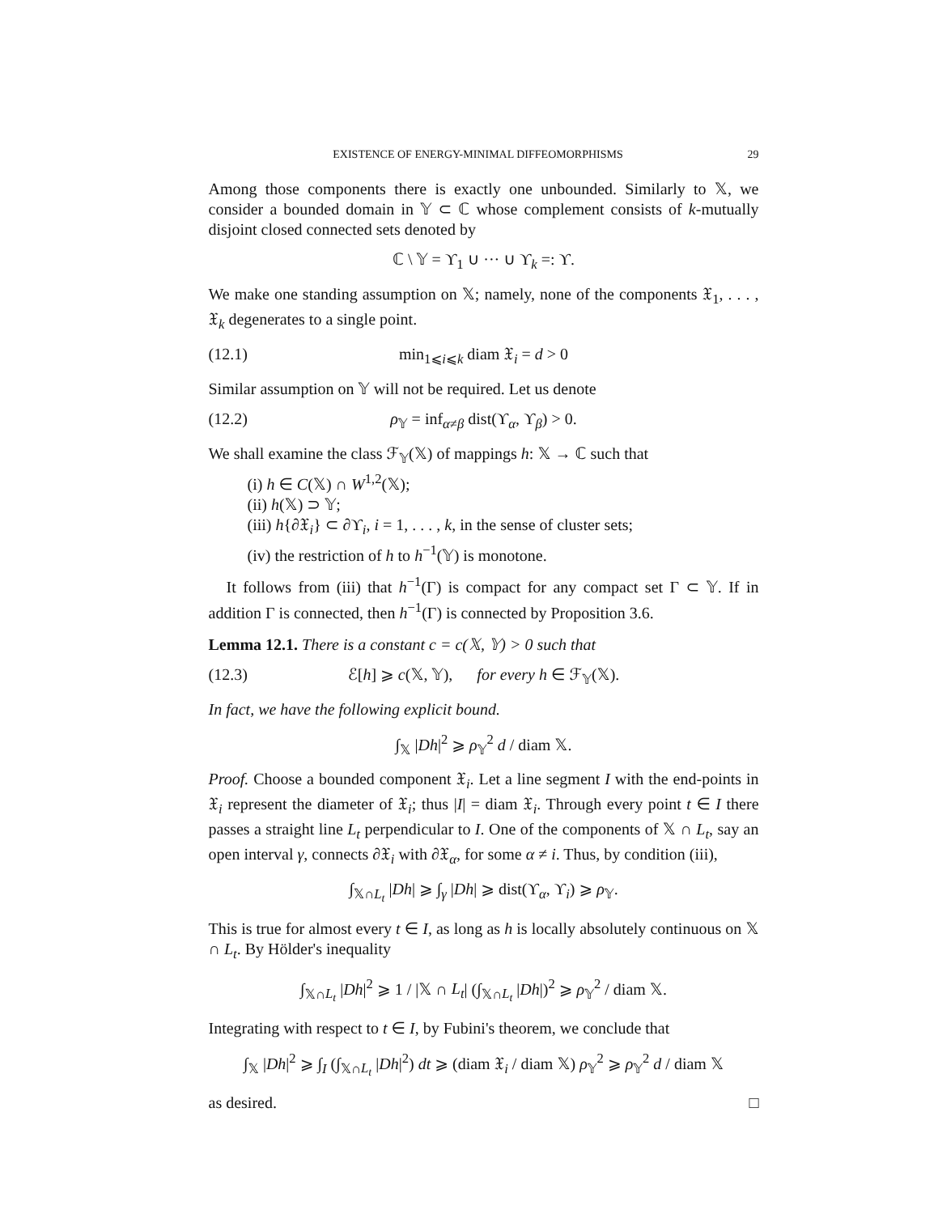EXISTENCE OF ENERGY-MINIMAL DIFFEOMORPHISMS 29
Among those components there is exactly one unbounded. Similarly to 𝕏, we consider a bounded domain in 𝕐 ⊂ ℂ whose complement consists of k-mutually disjoint closed connected sets denoted by
ℂ \ 𝕐 = ϒ<sub>1</sub> ∪ ··· ∪ ϒ<sub>k</sub> =: ϒ.
We make one standing assumption on 𝕏; namely, none of the components 𝔛<sub>1</sub>, . . . , 𝔛<sub>k</sub> degenerates to a single point.
(12.1) min<sub>1⩽i⩽k</sub> diam 𝔛<sub>i</sub> = d > 0
Similar assumption on 𝕐 will not be required. Let us denote
(12.2) ρ<sub>𝕐</sub> = inf<sub>α≠β</sub> dist(ϒ<sub>α</sub>, ϒ<sub>β</sub>) > 0.
We shall examine the class ℱ<sub>𝕐</sub>(𝕏) of mappings h: 𝕏 → ℂ such that
(i) h ∈ C(𝕏) ∩ W<sup>1,2</sup>(𝕏);
(ii) h(𝕏) ⊃ 𝕐;
(iii) h{∂𝔛<sub>i</sub>} ⊂ ∂ϒ<sub>i</sub>, i = 1, . . . , k, in the sense of cluster sets;
(iv) the restriction of h to h<sup>−1</sup>(𝕐) is monotone.
It follows from (iii) that h<sup>−1</sup>(Γ) is compact for any compact set Γ ⊂ 𝕐. If in addition Γ is connected, then h<sup>−1</sup>(Γ) is connected by Proposition 3.6.
Lemma 12.1. There is a constant c = c(𝕏, 𝕐) > 0 such that
(12.3) ℰ[h] ⩾ c(𝕏, 𝕐), for every h ∈ ℱ<sub>𝕐</sub>(𝕏).
In fact, we have the following explicit bound.
∫<sub>𝕏</sub> |Dh|<sup>2</sup> ⩾ ρ<sub>𝕐</sub><sup>2</sup> d / diam 𝕏.
Proof. Choose a bounded component 𝔛<sub>i</sub>. Let a line segment I with the end-points in 𝔛<sub>i</sub> represent the diameter of 𝔛<sub>i</sub>; thus |I| = diam 𝔛<sub>i</sub>. Through every point t ∈ I there passes a straight line L<sub>t</sub> perpendicular to I. One of the components of 𝕏 ∩ L<sub>t</sub>, say an open interval γ, connects ∂𝔛<sub>i</sub> with ∂𝔛<sub>α</sub>, for some α ≠ i. Thus, by condition (iii),
∫<sub>𝕏∩L<sub>t</sub></sub> |Dh| ⩾ ∫<sub>γ</sub> |Dh| ⩾ dist(ϒ<sub>α</sub>, ϒ<sub>i</sub>) ⩾ ρ<sub>𝕐</sub>.
This is true for almost every t ∈ I, as long as h is locally absolutely continuous on 𝕏 ∩ L<sub>t</sub>. By Hölder's inequality
∫<sub>𝕏∩L<sub>t</sub></sub> |Dh|<sup>2</sup> ⩾ 1 / |𝕏 ∩ L<sub>t</sub>| (∫<sub>𝕏∩L<sub>t</sub></sub> |Dh|)<sup>2</sup> ⩾ ρ<sub>𝕐</sub><sup>2</sup> / diam 𝕏.
Integrating with respect to t ∈ I, by Fubini's theorem, we conclude that
∫<sub>𝕏</sub> |Dh|<sup>2</sup> ⩾ ∫<sub>I</sub> (∫<sub>𝕏∩L<sub>t</sub></sub> |Dh|<sup>2</sup>) dt ⩾ (diam 𝔛<sub>i</sub> / diam 𝕏) ρ<sub>𝕐</sub><sup>2</sup> ⩾ ρ<sub>𝕐</sub><sup>2</sup> d / diam 𝕏
as desired. □